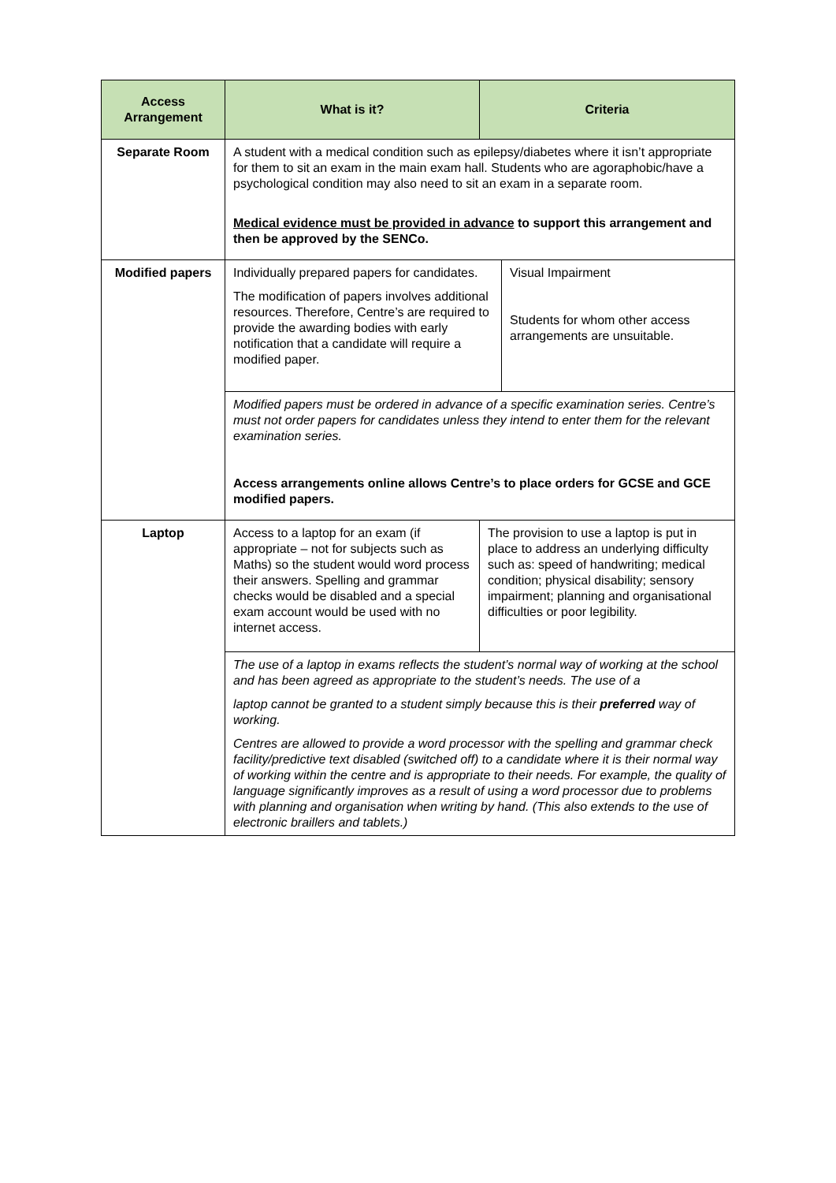| Access Arrangement | What is it? | Criteria |
| --- | --- | --- |
| Separate Room | A student with a medical condition such as epilepsy/diabetes where it isn’t appropriate for them to sit an exam in the main exam hall. Students who are agoraphobic/have a psychological condition may also need to sit an exam in a separate room. Medical evidence must be provided in advance to support this arrangement and then be approved by the SENCo. | |
| Modified papers | / Individually prepared papers for candidates. The modification of papers involves additional resources. Therefore, Centre’s are required to provide the awarding bodies with early notification that a candidate will require a modified paper. / Visual Impairment Students for whom other access arrangements are unsuitable. / | |
| | Modified papers must be ordered in advance of a specific examination series. Centre’s must not order papers for candidates unless they intend to enter them for the relevant examination series. Access arrangements online allows Centre’s to place orders for GCSE and GCE modified papers. | |
| Laptop | Access to a laptop for an exam (if appropriate – not for subjects such as Maths) so the student would word process their answers. Spelling and grammar checks would be disabled and a special exam account would be used with no internet access. | The provision to use a laptop is put in place to address an underlying difficulty such as: speed of handwriting; medical condition; physical disability; sensory impairment; planning and organisational difficulties or poor legibility. |
| | The use of a laptop in exams reflects the student’s normal way of working at the school and has been agreed as appropriate to the student’s needs. The use of a laptop cannot be granted to a student simply because this is their preferred way of working. Centres are allowed to provide a word processor with the spelling and grammar check facility/predictive text disabled (switched off) to a candidate where it is their normal way of working within the centre and is appropriate to their needs. For example, the quality of language significantly improves as a result of using a word processor due to problems with planning and organisation when writing by hand. (This also extends to the use of electronic braillers and tablets.) | |